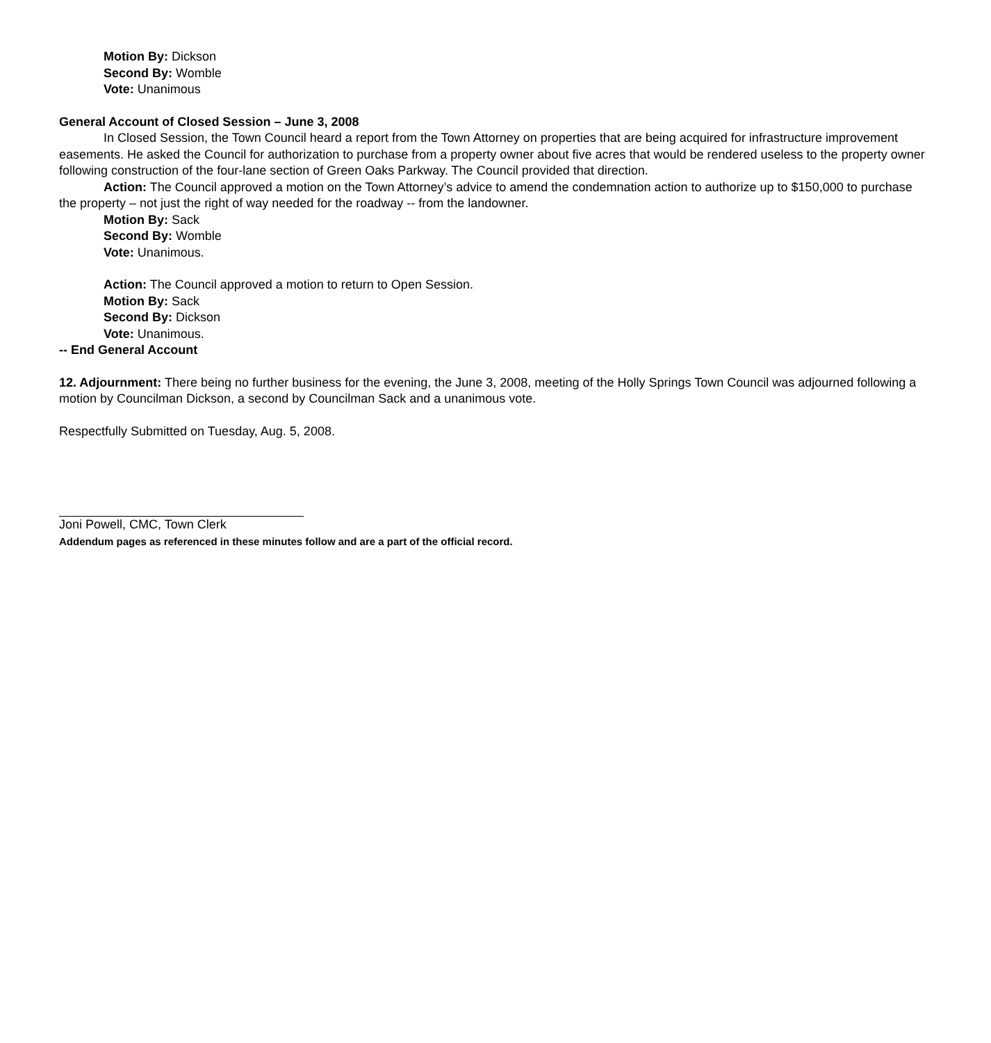Motion By: Dickson
Second By: Womble
Vote: Unanimous
General Account of Closed Session – June 3, 2008
In Closed Session, the Town Council heard a report from the Town Attorney on properties that are being acquired for infrastructure improvement easements. He asked the Council for authorization to purchase from a property owner about five acres that would be rendered useless to the property owner following construction of the four-lane section of Green Oaks Parkway. The Council provided that direction.
Action: The Council approved a motion on the Town Attorney’s advice to amend the condemnation action to authorize up to $150,000 to purchase the property – not just the right of way needed for the roadway -- from the landowner.
Motion By: Sack
Second By: Womble
Vote: Unanimous.
Action: The Council approved a motion to return to Open Session.
Motion By: Sack
Second By: Dickson
Vote: Unanimous.
-- End General Account
12. Adjournment: There being no further business for the evening, the June 3, 2008, meeting of the Holly Springs Town Council was adjourned following a motion by Councilman Dickson, a second by Councilman Sack and a unanimous vote.
Respectfully Submitted on Tuesday, Aug. 5, 2008.
Joni Powell, CMC, Town Clerk
Addendum pages as referenced in these minutes follow and are a part of the official record.